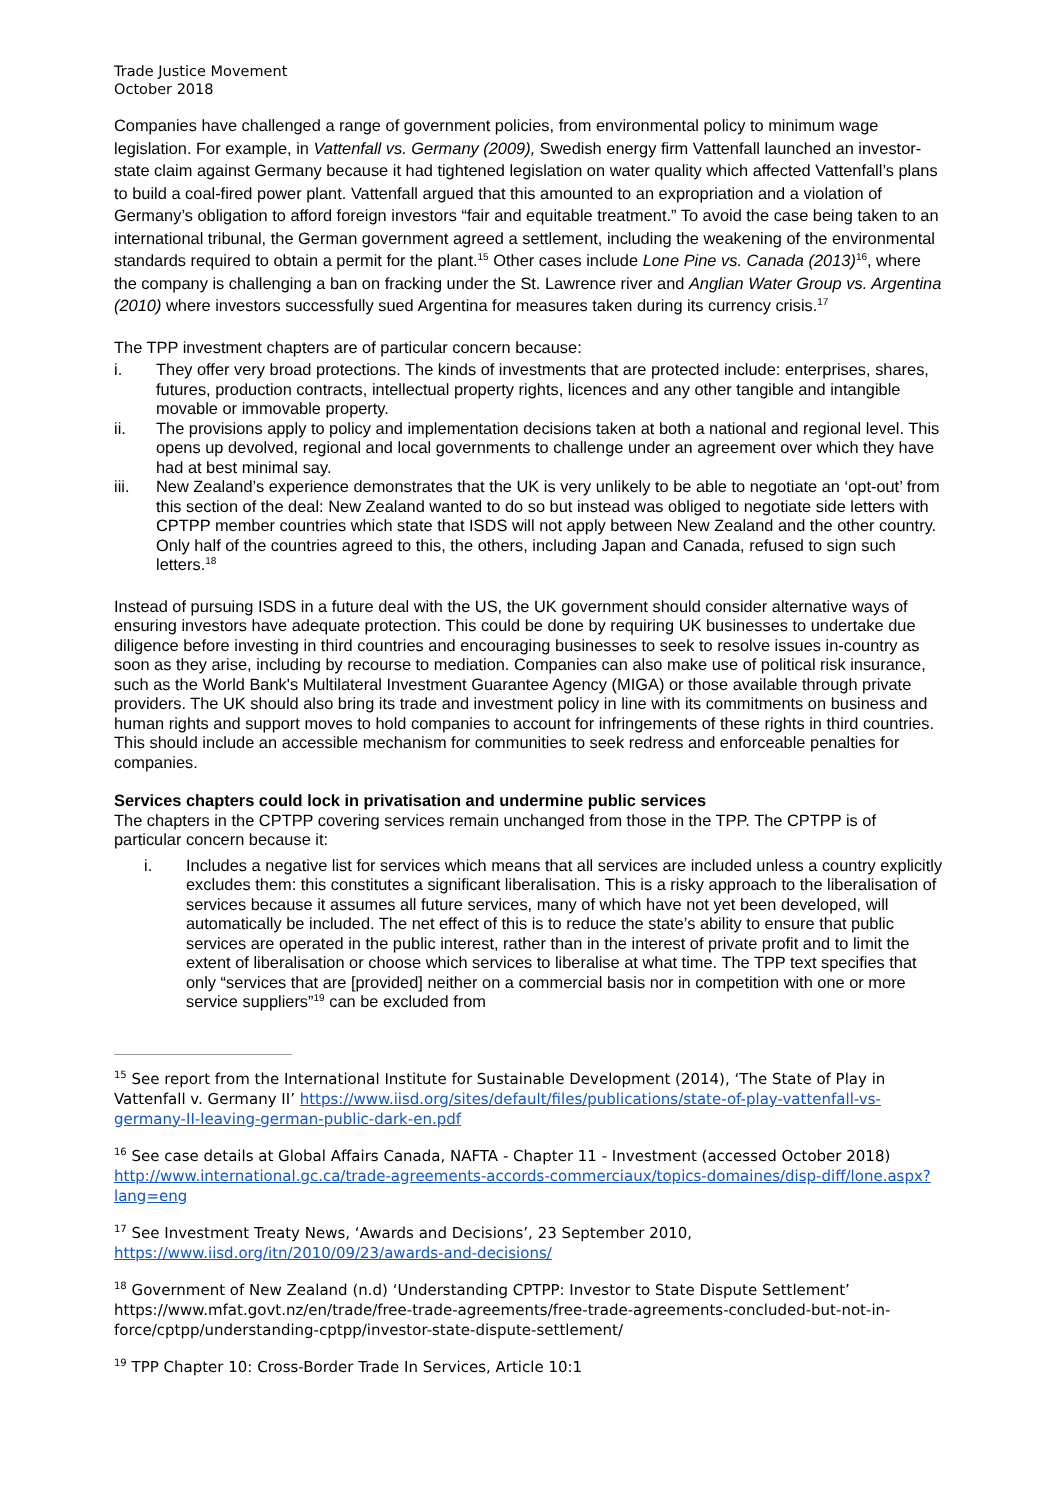Trade Justice Movement
October 2018
Companies have challenged a range of government policies, from environmental policy to minimum wage legislation. For example, in Vattenfall vs. Germany (2009), Swedish energy firm Vattenfall launched an investor-state claim against Germany because it had tightened legislation on water quality which affected Vattenfall’s plans to build a coal-fired power plant. Vattenfall argued that this amounted to an expropriation and a violation of Germany’s obligation to afford foreign investors “fair and equitable treatment.” To avoid the case being taken to an international tribunal, the German government agreed a settlement, including the weakening of the environmental standards required to obtain a permit for the plant.<sup>15</sup> Other cases include Lone Pine vs. Canada (2013)<sup>16</sup>, where the company is challenging a ban on fracking under the St. Lawrence river and Anglian Water Group vs. Argentina (2010) where investors successfully sued Argentina for measures taken during its currency crisis.<sup>17</sup>
The TPP investment chapters are of particular concern because:
i. They offer very broad protections. The kinds of investments that are protected include: enterprises, shares, futures, production contracts, intellectual property rights, licences and any other tangible and intangible movable or immovable property.
ii. The provisions apply to policy and implementation decisions taken at both a national and regional level. This opens up devolved, regional and local governments to challenge under an agreement over which they have had at best minimal say.
iii. New Zealand’s experience demonstrates that the UK is very unlikely to be able to negotiate an ‘opt-out’ from this section of the deal: New Zealand wanted to do so but instead was obliged to negotiate side letters with CPTPP member countries which state that ISDS will not apply between New Zealand and the other country. Only half of the countries agreed to this, the others, including Japan and Canada, refused to sign such letters.<sup>18</sup>
Instead of pursuing ISDS in a future deal with the US, the UK government should consider alternative ways of ensuring investors have adequate protection. This could be done by requiring UK businesses to undertake due diligence before investing in third countries and encouraging businesses to seek to resolve issues in-country as soon as they arise, including by recourse to mediation. Companies can also make use of political risk insurance, such as the World Bank's Multilateral Investment Guarantee Agency (MIGA) or those available through private providers. The UK should also bring its trade and investment policy in line with its commitments on business and human rights and support moves to hold companies to account for infringements of these rights in third countries. This should include an accessible mechanism for communities to seek redress and enforceable penalties for companies.
Services chapters could lock in privatisation and undermine public services
The chapters in the CPTPP covering services remain unchanged from those in the TPP. The CPTPP is of particular concern because it:
i. Includes a negative list for services which means that all services are included unless a country explicitly excludes them: this constitutes a significant liberalisation. This is a risky approach to the liberalisation of services because it assumes all future services, many of which have not yet been developed, will automatically be included. The net effect of this is to reduce the state’s ability to ensure that public services are operated in the public interest, rather than in the interest of private profit and to limit the extent of liberalisation or choose which services to liberalise at what time. The TPP text specifies that only “services that are [provided] neither on a commercial basis nor in competition with one or more service suppliers”<sup>19</sup> can be excluded from
<sup>15</sup> See report from the International Institute for Sustainable Development (2014), ‘The State of Play in Vattenfall v. Germany II’ https://www.iisd.org/sites/default/files/publications/state-of-play-vattenfall-vs-germany-II-leaving-german-public-dark-en.pdf
<sup>16</sup> See case details at Global Affairs Canada, NAFTA - Chapter 11 - Investment (accessed October 2018) http://www.international.gc.ca/trade-agreements-accords-commerciaux/topics-domaines/disp-diff/lone.aspx?lang=eng
<sup>17</sup> See Investment Treaty News, ‘Awards and Decisions’, 23 September 2010, https://www.iisd.org/itn/2010/09/23/awards-and-decisions/
<sup>18</sup> Government of New Zealand (n.d) ‘Understanding CPTPP: Investor to State Dispute Settlement’ https://www.mfat.govt.nz/en/trade/free-trade-agreements/free-trade-agreements-concluded-but-not-in-force/cptpp/understanding-cptpp/investor-state-dispute-settlement/
<sup>19</sup> TPP Chapter 10: Cross-Border Trade In Services, Article 10:1